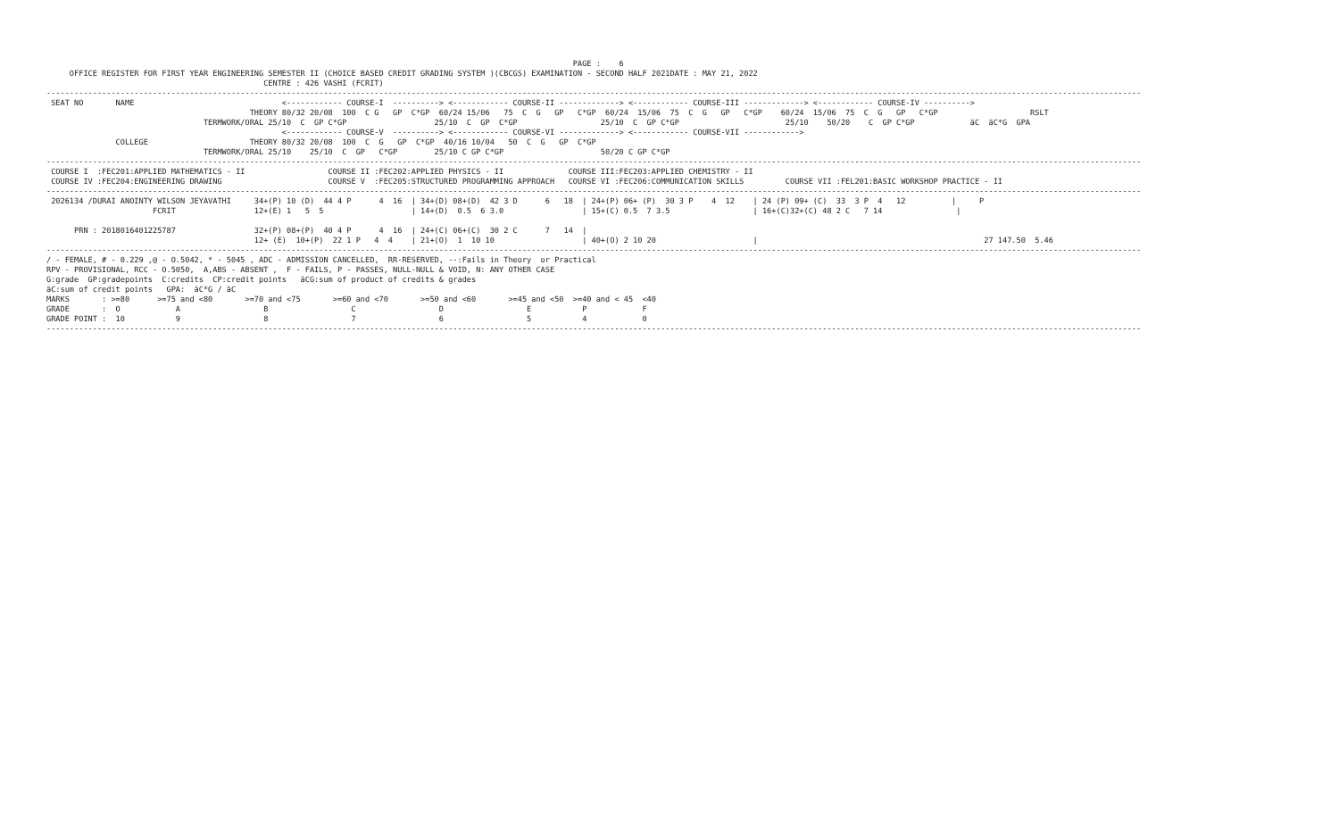PAGE :    6
     OFFICE REGISTER FOR FIRST YEAR ENGINEERING SEMESTER II (CHOICE BASED CREDIT GRADING SYSTEM )(CBCGS) EXAMINATION - SECOND HALF 2021DATE : MAY 21, 2022
                                               CENTRE : 426 VASHI (FCRIT)
---------------------------------------------------------------------------------------------------------------------------------------------------------------------------------------------------------------------------------------------
 SEAT NO       NAME                                <------------ COURSE-I  ----------> <------------ COURSE-II -------------> <------------ COURSE-III -------------> <------------ COURSE-IV ---------->
                                            THEORY 80/32 20/08  100  C G   GP  C*GP  60/24 15/06   75  C  G   GP   C*GP  60/24  15/06  75  C  G   GP   C*GP    60/24  15/06  75  C  G   GP   C*GP                    RSLT
                                  TERMWORK/ORAL 25/10  C  GP C*GP                   25/10  C  GP  C*GP                  25/10  C  GP C*GP                       25/10    50/20    C  GP C*GP            äC  äC*G  GPA
                                                   <------------ COURSE-V  ----------> <------------ COURSE-VI -------------> <------------ COURSE-VII ------------>
               COLLEGE                      THEORY 80/32 20/08  100  C  G   GP  C*GP  40/16 10/04   50  C  G   GP  C*GP
                                  TERMWORK/ORAL 25/10    25/10  C  GP   C*GP        25/10 C GP C*GP                     50/20 C GP C*GP
---------------------------------------------------------------------------------------------------------------------------------------------------------------------------------------------------------------------------------------------
 COURSE I  :FEC201:APPLIED MATHEMATICS - II                  COURSE II :FEC202:APPLIED PHYSICS - II              COURSE III:FEC203:APPLIED CHEMISTRY - II
 COURSE IV :FEC204:ENGINEERING DRAWING                       COURSE V  :FEC205:STRUCTURED PROGRAMMING APPROACH   COURSE VI :FEC206:COMMUNICATION SKILLS         COURSE VII :FEL201:BASIC WORKSHOP PRACTICE - II
---------------------------------------------------------------------------------------------------------------------------------------------------------------------------------------------------------------------------------------------
 2026134 /DURAI ANOINTY WILSON JEYAVATHI     34+(P) 10 (D)  44 4 P      4  16  | 34+(D) 08+(D)  42 3 D      6   18  | 24+(P) 06+ (P)  30 3 P    4  12    | 24 (P) 09+ (C)  33  3 P  4   12          |     P
                       FCRIT                 12+(E) 1   5  5                   | 14+(D)  0.5  6 3.0                 | 15+(C) 0.5  7 3.5                  | 16+(C)32+(C) 48 2 C   7 14                |

      PRN : 2018016401225787                 32+(P) 08+(P)  40 4 P      4  16  | 24+(C) 06+(C)  30 2 C      7   14  |
                                             12+ (E)  10+(P)  22 1 P   4  4    | 21+(O)  1  10 10                   | 40+(O) 2 10 20                     |                                                 27 147.50  5.46
---------------------------------------------------------------------------------------------------------------------------------------------------------------------------------------------------------------------------------------------
/ - FEMALE, # - 0.229 ,@ - O.5042, * - 5045 , ADC - ADMISSION CANCELLED,  RR-RESERVED, --:Fails in Theory  or Practical
RPV - PROVISIONAL, RCC - O.5050,  A,ABS - ABSENT ,  F - FAILS, P - PASSES, NULL-NULL & VOID, N: ANY OTHER CASE
G:grade  GP:gradepoints  C:credits  CP:credit points   äCG:sum of product of credits & grades
äC:sum of credit points   GPA:  äC*G / äC
MARKS       : >=80      >=75 and <80       >=70 and <75       >=60 and <70       >=50 and <60       >=45 and <50  >=40 and < 45  <40
GRADE       :  O            A                  B                  C                  D                  E           P            F
GRADE POINT :  10           9                  8                  7                  6                  5           4            0
---------------------------------------------------------------------------------------------------------------------------------------------------------------------------------------------------------------------------------------------